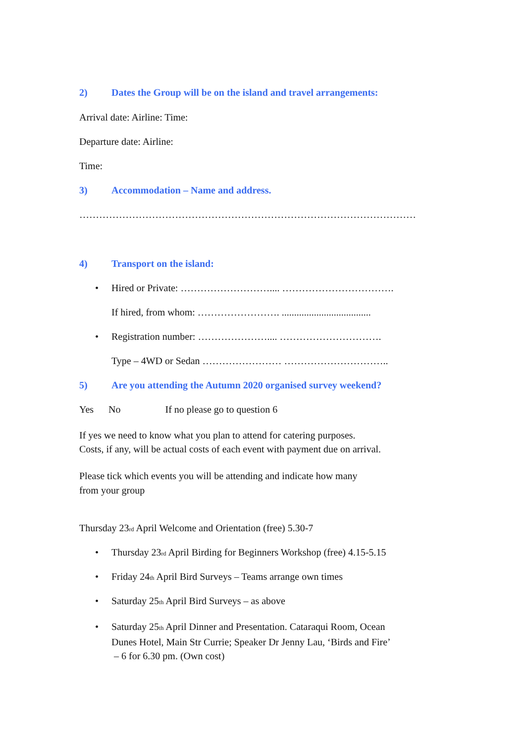2) Dates the Group will be on the island and travel arrangements:
Arrival date: Airline: Time:
Departure date: Airline:
Time:
3) Accommodation – Name and address.
…………………………………………………………………………………………
4) Transport on the island:
• Hired or Private: ……………………….... …………………………….
If hired, from whom: ……………………. ....................................
• Registration number: ………………….... ………………………….
Type – 4WD or Sedan …………………… …………………………..
5) Are you attending the Autumn 2020 organised survey weekend?
Yes No If no please go to question 6
If yes we need to know what you plan to attend for catering purposes.
Costs, if any, will be actual costs of each event with payment due on arrival.
Please tick which events you will be attending and indicate how many
from your group
Thursday 23<sub>rd</sub> April Welcome and Orientation (free) 5.30-7
• Thursday 23<sub>rd</sub> April Birding for Beginners Workshop (free) 4.15-5.15
• Friday 24<sub>th</sub> April Bird Surveys – Teams arrange own times
• Saturday 25<sub>th</sub> April Bird Surveys – as above
• Saturday 25<sub>th</sub> April Dinner and Presentation. Cataraqui Room, Ocean
Dunes Hotel, Main Str Currie; Speaker Dr Jenny Lau, ‘Birds and Fire’
– 6 for 6.30 pm. (Own cost)